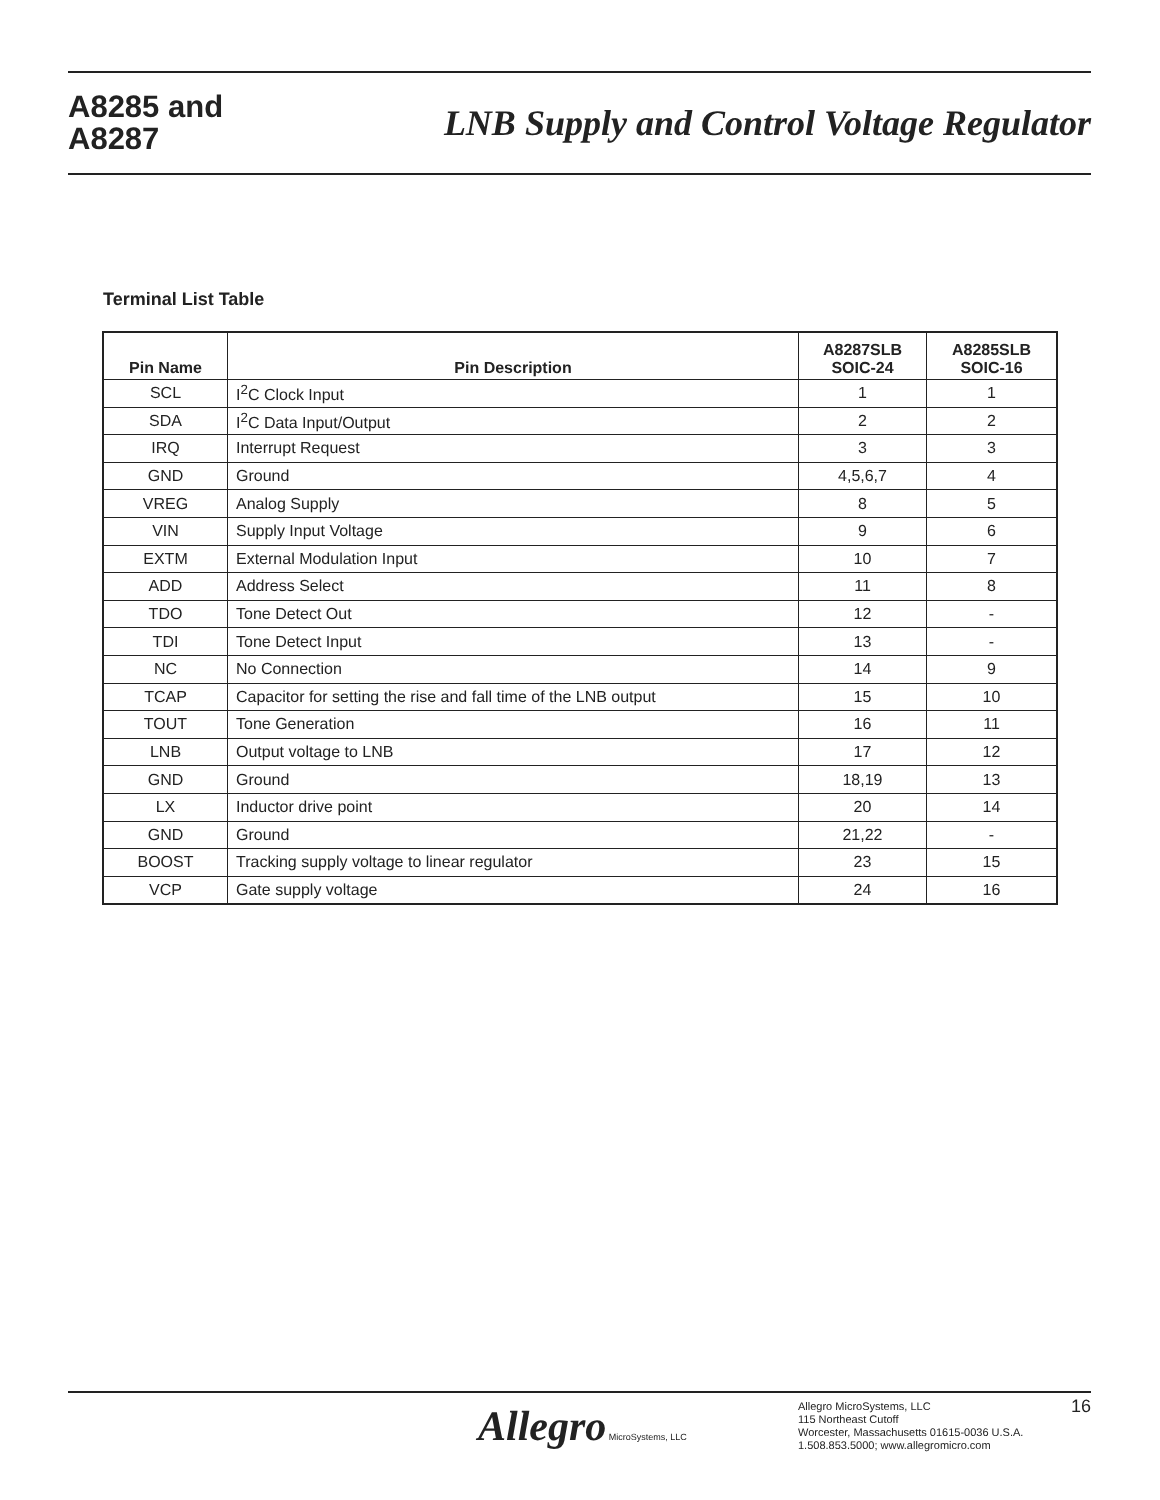A8285 and
A8287
LNB Supply and Control Voltage Regulator
Terminal List Table
| Pin Name | Pin Description | A8287SLB SOIC-24 | A8285SLB SOIC-16 |
| --- | --- | --- | --- |
| SCL | I<sup>2</sup>C Clock Input | 1 | 1 |
| SDA | I<sup>2</sup>C Data Input/Output | 2 | 2 |
| IRQ | Interrupt Request | 3 | 3 |
| GND | Ground | 4,5,6,7 | 4 |
| VREG | Analog Supply | 8 | 5 |
| VIN | Supply Input Voltage | 9 | 6 |
| EXTM | External Modulation Input | 10 | 7 |
| ADD | Address Select | 11 | 8 |
| TDO | Tone Detect Out | 12 | - |
| TDI | Tone Detect Input | 13 | - |
| NC | No Connection | 14 | 9 |
| TCAP | Capacitor for setting the rise and fall time of the LNB output | 15 | 10 |
| TOUT | Tone Generation | 16 | 11 |
| LNB | Output voltage to LNB | 17 | 12 |
| GND | Ground | 18,19 | 13 |
| LX | Inductor drive point | 20 | 14 |
| GND | Ground | 21,22 | - |
| BOOST | Tracking supply voltage to linear regulator | 23 | 15 |
| VCP | Gate supply voltage | 24 | 16 |
Allegro MicroSystems, LLC
Allegro MicroSystems, LLC
115 Northeast Cutoff
Worcester, Massachusetts 01615-0036 U.S.A.
1.508.853.5000; www.allegromicro.com
16